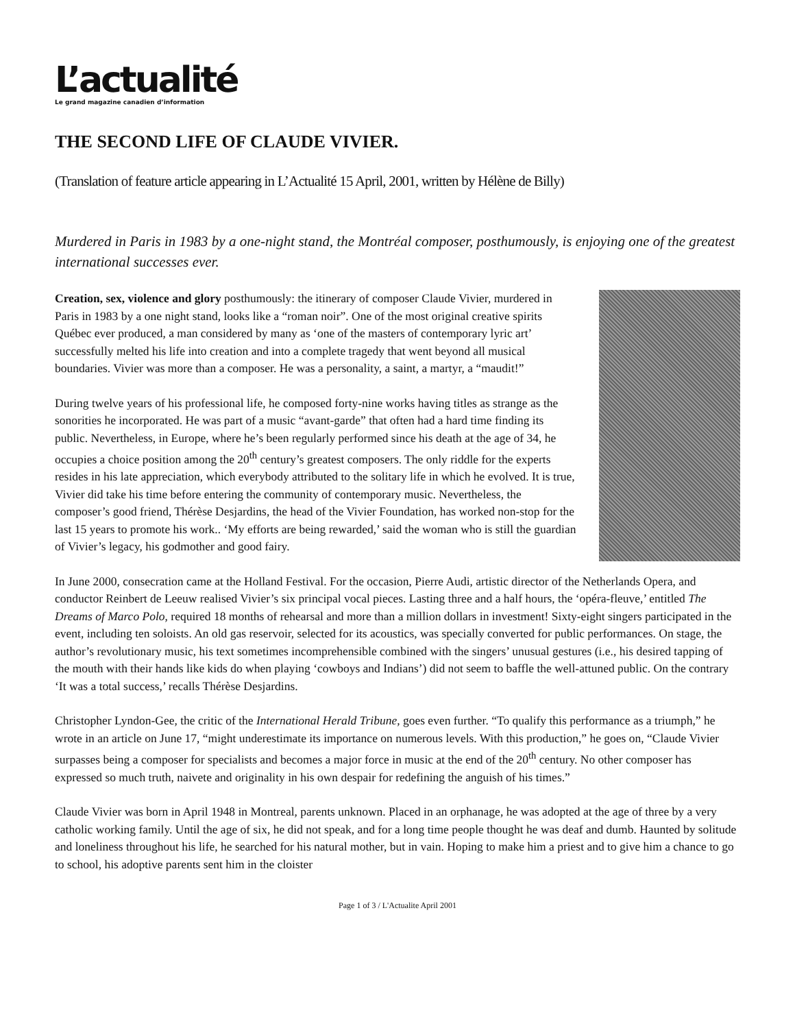L’actualité
Le grand magazine canadien d’information
THE SECOND LIFE OF CLAUDE VIVIER.
(Translation of feature article appearing in L’Actualité 15 April, 2001, written by Hélène de Billy)
Murdered in Paris in 1983 by a one-night stand, the Montréal composer, posthumously, is enjoying one of the greatest international successes ever.
Creation, sex, violence and glory posthumously: the itinerary of composer Claude Vivier, murdered in Paris in 1983 by a one night stand, looks like a “roman noir”. One of the most original creative spirits Québec ever produced, a man considered by many as ‘one of the masters of contemporary lyric art’ successfully melted his life into creation and into a complete tragedy that went beyond all musical boundaries. Vivier was more than a composer. He was a personality, a saint, a martyr, a “maudit!”
During twelve years of his professional life, he composed forty-nine works having titles as strange as the sonorities he incorporated. He was part of a music “avant-garde” that often had a hard time finding its public. Nevertheless, in Europe, where he’s been regularly performed since his death at the age of 34, he occupies a choice position among the 20<sup>th</sup> century’s greatest composers. The only riddle for the experts resides in his late appreciation, which everybody attributed to the solitary life in which he evolved. It is true, Vivier did take his time before entering the community of contemporary music. Nevertheless, the composer’s good friend, Thérèse Desjardins, the head of the Vivier Foundation, has worked non-stop for the last 15 years to promote his work.. ‘My efforts are being rewarded,’ said the woman who is still the guardian of Vivier’s legacy, his godmother and good fairy.
In June 2000, consecration came at the Holland Festival. For the occasion, Pierre Audi, artistic director of the Netherlands Opera, and conductor Reinbert de Leeuw realised Vivier’s six principal vocal pieces. Lasting three and a half hours, the ‘opéra-fleuve,’ entitled The Dreams of Marco Polo, required 18 months of rehearsal and more than a million dollars in investment! Sixty-eight singers participated in the event, including ten soloists. An old gas reservoir, selected for its acoustics, was specially converted for public performances. On stage, the author’s revolutionary music, his text sometimes incomprehensible combined with the singers’ unusual gestures (i.e., his desired tapping of the mouth with their hands like kids do when playing ‘cowboys and Indians’) did not seem to baffle the well-attuned public. On the contrary ‘It was a total success,’ recalls Thérèse Desjardins.
Christopher Lyndon-Gee, the critic of the International Herald Tribune, goes even further. “To qualify this performance as a triumph,” he wrote in an article on June 17, “might underestimate its importance on numerous levels. With this production,” he goes on, “Claude Vivier surpasses being a composer for specialists and becomes a major force in music at the end of the 20<sup>th</sup> century. No other composer has expressed so much truth, naivete and originality in his own despair for redefining the anguish of his times.”
Claude Vivier was born in April 1948 in Montreal, parents unknown. Placed in an orphanage, he was adopted at the age of three by a very catholic working family. Until the age of six, he did not speak, and for a long time people thought he was deaf and dumb. Haunted by solitude and loneliness throughout his life, he searched for his natural mother, but in vain. Hoping to make him a priest and to give him a chance to go to school, his adoptive parents sent him in the cloister
Page 1 of 3 / L'Actualite April 2001